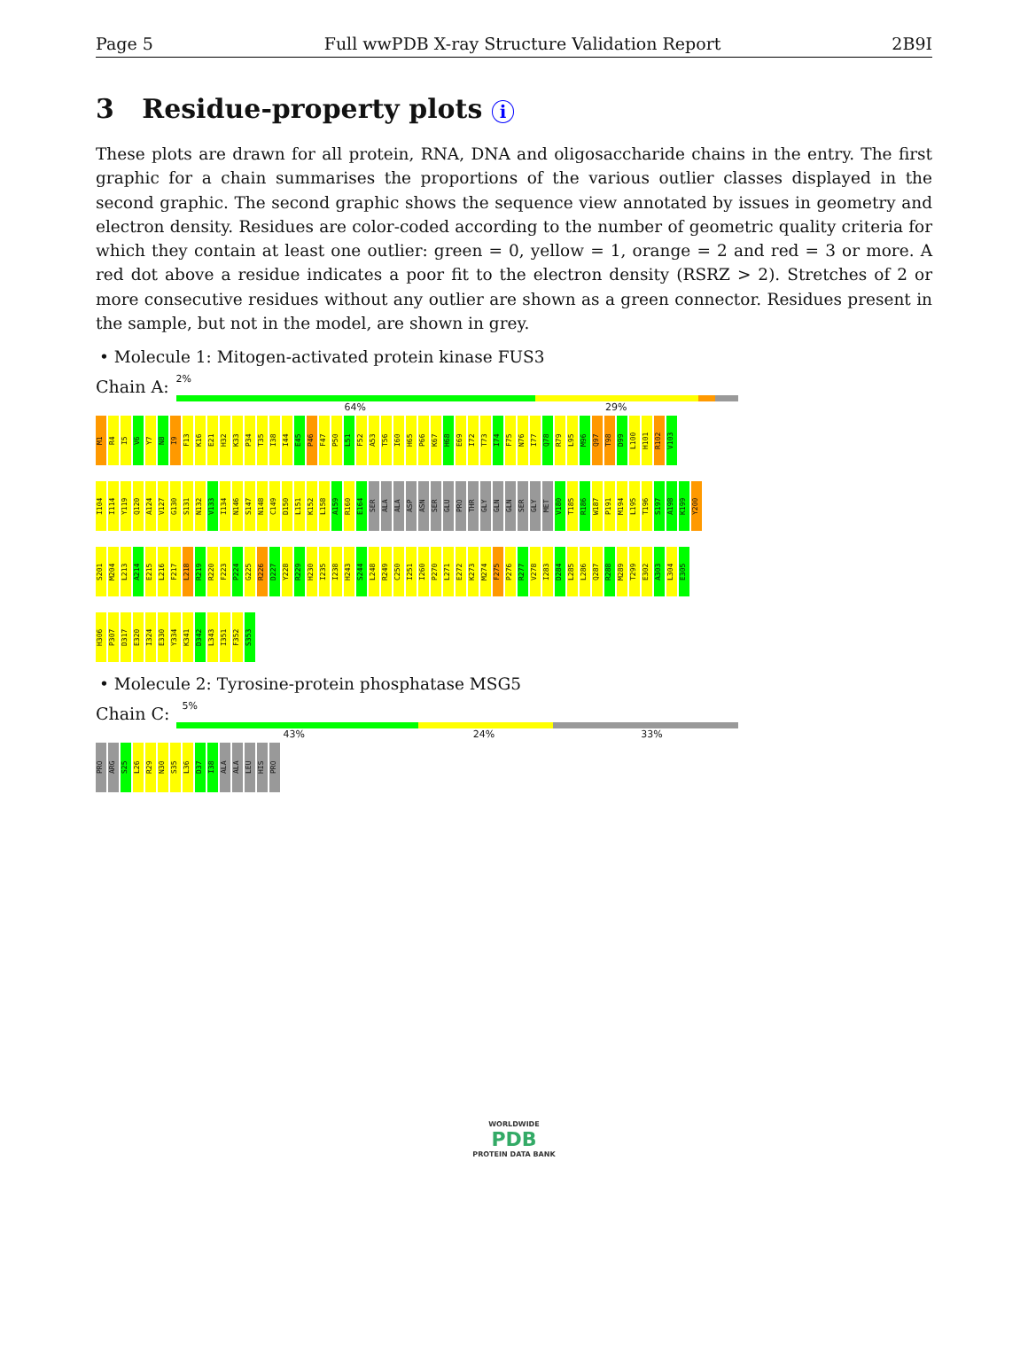Page 5 Full wwPDB X-ray Structure Validation Report 2B9I
3 Residue-property plots i
These plots are drawn for all protein, RNA, DNA and oligosaccharide chains in the entry. The first graphic for a chain summarises the proportions of the various outlier classes displayed in the second graphic. The second graphic shows the sequence view annotated by issues in geometry and electron density. Residues are color-coded according to the number of geometric quality criteria for which they contain at least one outlier: green = 0, yellow = 1, orange = 2 and red = 3 or more. A red dot above a residue indicates a poor fit to the electron density (RSRZ > 2). Stretches of 2 or more consecutive residues without any outlier are shown as a green connector. Residues present in the sample, but not in the model, are shown in grey.
• Molecule 1: Mitogen-activated protein kinase FUS3
Chain A:
2%
64% 29%
M1 R4 I5 V6 Y7 N8 I9 F13 K16 E21 H32 K33 P34 T35 I38 I44 E45 P46 F47 P50 L51 F52 A53 T56 I60 H65 P66 K67 H68 E69 I72 T73 I74 F75 N76 I77 Q78 R79 L95 M96 Q97 T98 D99 L100 H101 R102 V103
I104 I114 Y119 Q120 A124 V127 G130 S131 N132 V133 I134 N146 S147 N148 C149 D150 L151 K152 L158 A159 R160 E164 SER ALA ALA ASP ASN SER GLU PRO THR GLY GLN GLN SER GLY MET V180 T185 R186 W187 P191 M194 L195 T196 S197 A198 K199 Y200
S201 M204 L213 A214 E215 L216 F217 L218 R219 R220 F223 P224 G225 R226 D227 Y228 R229 H230 I235 I238 H243 S244 L248 R249 C250 I251 I260 P270 L271 E272 K273 M274 F275 P276 R277 V278 I283 D284 L285 L286 Q287 R288 M289 T299 E302 A303 L304 E305
H306 P307 D317 E320 I324 E330 Y334 K341 D342 L343 I351 F352 S353
• Molecule 2: Tyrosine-protein phosphatase MSG5
Chain C:
5%
43% 24% 33%
PRO ARG S25 L26 R29 N30 S35 L36 D37 I38 ALA ALA LEU HIS PRO
WORLDWIDE
PDB
PROTEIN DATA BANK